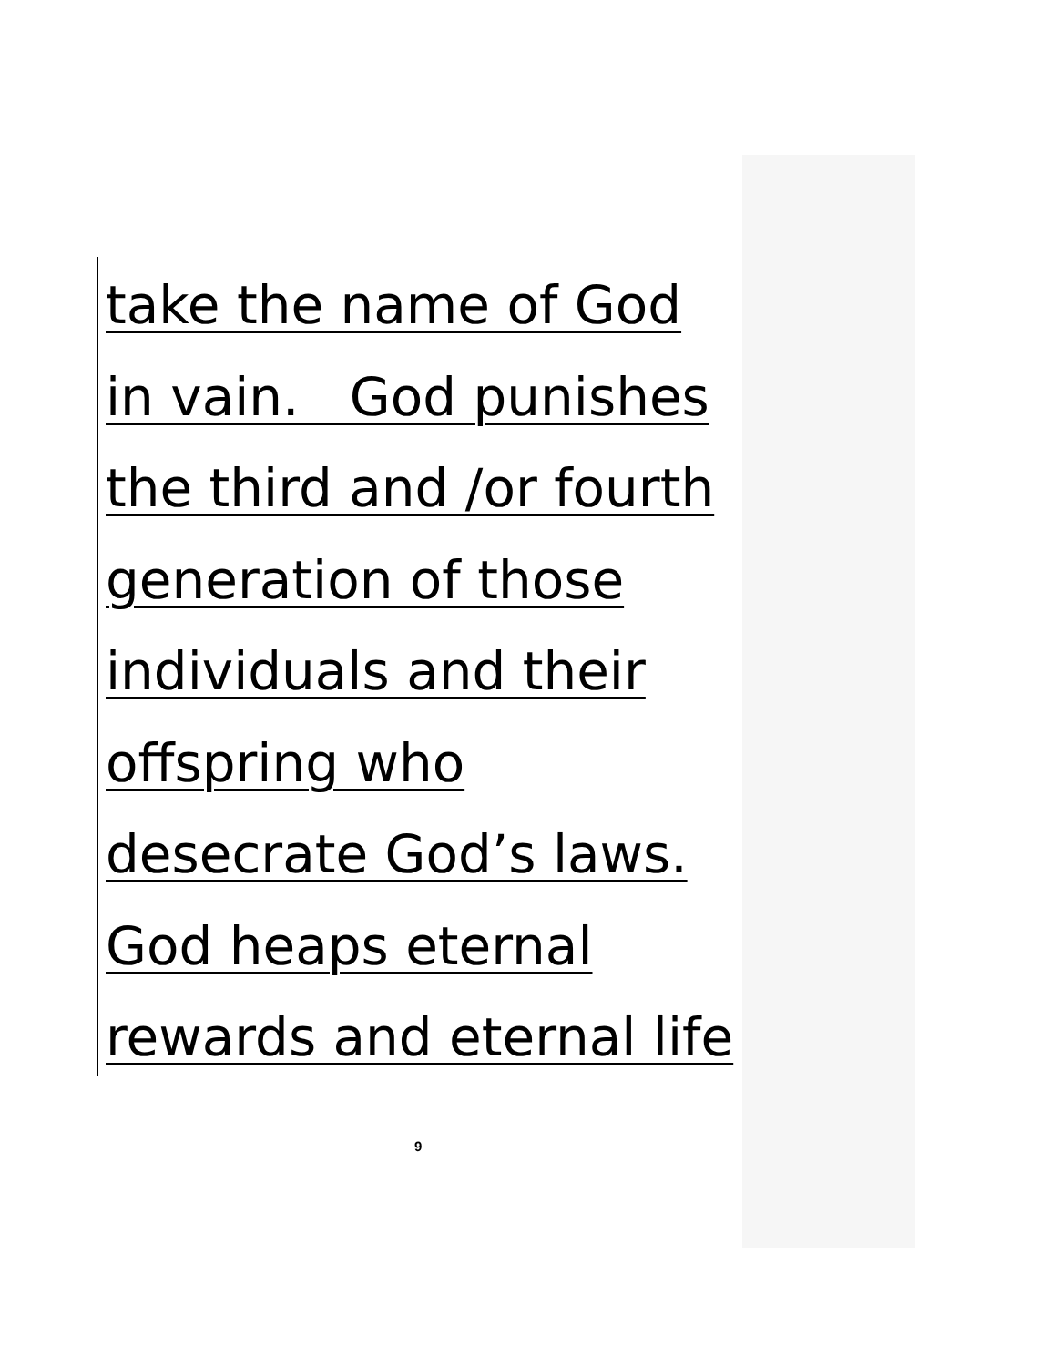take the name of God
in vain. God punishes
the third and /or fourth
generation of those
individuals and their
offspring who
desecrate God’s laws.
God heaps eternal
rewards and eternal life
9